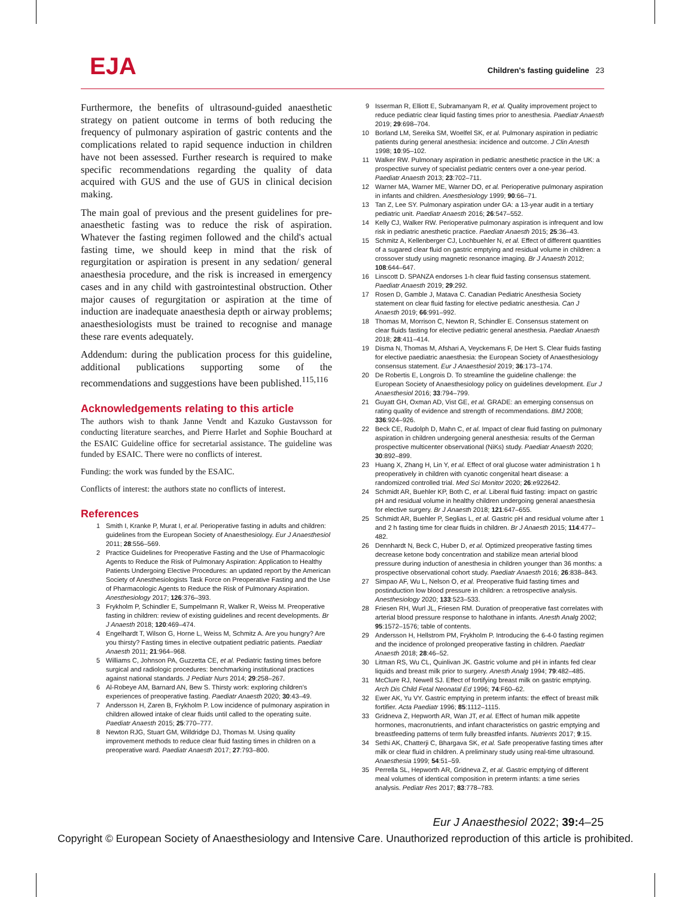EJA
Children's fasting guideline 23
Furthermore, the benefits of ultrasound-guided anaesthetic strategy on patient outcome in terms of both reducing the frequency of pulmonary aspiration of gastric contents and the complications related to rapid sequence induction in children have not been assessed. Further research is required to make specific recommendations regarding the quality of data acquired with GUS and the use of GUS in clinical decision making.
The main goal of previous and the present guidelines for pre-anaesthetic fasting was to reduce the risk of aspiration. Whatever the fasting regimen followed and the child's actual fasting time, we should keep in mind that the risk of regurgitation or aspiration is present in any sedation/ general anaesthesia procedure, and the risk is increased in emergency cases and in any child with gastrointestinal obstruction. Other major causes of regurgitation or aspiration at the time of induction are inadequate anaesthesia depth or airway problems; anaesthesiologists must be trained to recognise and manage these rare events adequately.
Addendum: during the publication process for this guideline, additional publications supporting some of the recommendations and suggestions have been published.<sup>115,116</sup>
Acknowledgements relating to this article
The authors wish to thank Janne Vendt and Kazuko Gustavsson for conducting literature searches, and Pierre Harlet and Sophie Bouchard at the ESAIC Guideline office for secretarial assistance. The guideline was funded by ESAIC. There were no conflicts of interest.
Funding: the work was funded by the ESAIC.
Conflicts of interest: the authors state no conflicts of interest.
References
1 Smith I, Kranke P, Murat I, et al. Perioperative fasting in adults and children: guidelines from the European Society of Anaesthesiology. Eur J Anaesthesiol 2011; 28:556–569.
2 Practice Guidelines for Preoperative Fasting and the Use of Pharmacologic Agents to Reduce the Risk of Pulmonary Aspiration: Application to Healthy Patients Undergoing Elective Procedures: an updated report by the American Society of Anesthesiologists Task Force on Preoperative Fasting and the Use of Pharmacologic Agents to Reduce the Risk of Pulmonary Aspiration. Anesthesiology 2017; 126:376–393.
3 Frykholm P, Schindler E, Sumpelmann R, Walker R, Weiss M. Preoperative fasting in children: review of existing guidelines and recent developments. Br J Anaesth 2018; 120:469–474.
4 Engelhardt T, Wilson G, Horne L, Weiss M, Schmitz A. Are you hungry? Are you thirsty? Fasting times in elective outpatient pediatric patients. Paediatr Anaesth 2011; 21:964–968.
5 Williams C, Johnson PA, Guzzetta CE, et al. Pediatric fasting times before surgical and radiologic procedures: benchmarking institutional practices against national standards. J Pediatr Nurs 2014; 29:258–267.
6 Al-Robeye AM, Barnard AN, Bew S. Thirsty work: exploring children's experiences of preoperative fasting. Paediatr Anaesth 2020; 30:43–49.
7 Andersson H, Zaren B, Frykholm P. Low incidence of pulmonary aspiration in children allowed intake of clear fluids until called to the operating suite. Paediatr Anaesth 2015; 25:770–777.
8 Newton RJG, Stuart GM, Willdridge DJ, Thomas M. Using quality improvement methods to reduce clear fluid fasting times in children on a preoperative ward. Paediatr Anaesth 2017; 27:793–800.
9 Isserman R, Elliott E, Subramanyam R, et al. Quality improvement project to reduce pediatric clear liquid fasting times prior to anesthesia. Paediatr Anaesth 2019; 29:698–704.
10 Borland LM, Sereika SM, Woelfel SK, et al. Pulmonary aspiration in pediatric patients during general anesthesia: incidence and outcome. J Clin Anesth 1998; 10:95–102.
11 Walker RW. Pulmonary aspiration in pediatric anesthetic practice in the UK: a prospective survey of specialist pediatric centers over a one-year period. Paediatr Anaesth 2013; 23:702–711.
12 Warner MA, Warner ME, Warner DO, et al. Perioperative pulmonary aspiration in infants and children. Anesthesiology 1999; 90:66–71.
13 Tan Z, Lee SY. Pulmonary aspiration under GA: a 13-year audit in a tertiary pediatric unit. Paediatr Anaesth 2016; 26:547–552.
14 Kelly CJ, Walker RW. Perioperative pulmonary aspiration is infrequent and low risk in pediatric anesthetic practice. Paediatr Anaesth 2015; 25:36–43.
15 Schmitz A, Kellenberger CJ, Lochbuehler N, et al. Effect of different quantities of a sugared clear fluid on gastric emptying and residual volume in children: a crossover study using magnetic resonance imaging. Br J Anaesth 2012; 108:644–647.
16 Linscott D. SPANZA endorses 1-h clear fluid fasting consensus statement. Paediatr Anaesth 2019; 29:292.
17 Rosen D, Gamble J, Matava C. Canadian Pediatric Anesthesia Society statement on clear fluid fasting for elective pediatric anesthesia. Can J Anaesth 2019; 66:991–992.
18 Thomas M, Morrison C, Newton R, Schindler E. Consensus statement on clear fluids fasting for elective pediatric general anesthesia. Paediatr Anaesth 2018; 28:411–414.
19 Disma N, Thomas M, Afshari A, Veyckemans F, De Hert S. Clear fluids fasting for elective paediatric anaesthesia: the European Society of Anaesthesiology consensus statement. Eur J Anaesthesiol 2019; 36:173–174.
20 De Robertis E, Longrois D. To streamline the guideline challenge: the European Society of Anaesthesiology policy on guidelines development. Eur J Anaesthesiol 2016; 33:794–799.
21 Guyatt GH, Oxman AD, Vist GE, et al. GRADE: an emerging consensus on rating quality of evidence and strength of recommendations. BMJ 2008; 336:924–926.
22 Beck CE, Rudolph D, Mahn C, et al. Impact of clear fluid fasting on pulmonary aspiration in children undergoing general anesthesia: results of the German prospective multicenter observational (NiKs) study. Paediatr Anaesth 2020; 30:892–899.
23 Huang X, Zhang H, Lin Y, et al. Effect of oral glucose water administration 1 h preoperatively in children with cyanotic congenital heart disease: a randomized controlled trial. Med Sci Monitor 2020; 26:e922642.
24 Schmidt AR, Buehler KP, Both C, et al. Liberal fluid fasting: impact on gastric pH and residual volume in healthy children undergoing general anaesthesia for elective surgery. Br J Anaesth 2018; 121:647–655.
25 Schmidt AR, Buehler P, Seglias L, et al. Gastric pH and residual volume after 1 and 2 h fasting time for clear fluids in children. Br J Anaesth 2015; 114:477–482.
26 Dennhardt N, Beck C, Huber D, et al. Optimized preoperative fasting times decrease ketone body concentration and stabilize mean arterial blood pressure during induction of anesthesia in children younger than 36 months: a prospective observational cohort study. Paediatr Anaesth 2016; 26:838–843.
27 Simpao AF, Wu L, Nelson O, et al. Preoperative fluid fasting times and postinduction low blood pressure in children: a retrospective analysis. Anesthesiology 2020; 133:523–533.
28 Friesen RH, Wurl JL, Friesen RM. Duration of preoperative fast correlates with arterial blood pressure response to halothane in infants. Anesth Analg 2002; 95:1572–1576; table of contents.
29 Andersson H, Hellstrom PM, Frykholm P. Introducing the 6-4-0 fasting regimen and the incidence of prolonged preoperative fasting in children. Paediatr Anaesth 2018; 28:46–52.
30 Litman RS, Wu CL, Quinlivan JK. Gastric volume and pH in infants fed clear liquids and breast milk prior to surgery. Anesth Analg 1994; 79:482–485.
31 McClure RJ, Newell SJ. Effect of fortifying breast milk on gastric emptying. Arch Dis Child Fetal Neonatal Ed 1996; 74:F60–62.
32 Ewer AK, Yu VY. Gastric emptying in preterm infants: the effect of breast milk fortifier. Acta Paediatr 1996; 85:1112–1115.
33 Gridneva Z, Hepworth AR, Wan JT, et al. Effect of human milk appetite hormones, macronutrients, and infant characteristics on gastric emptying and breastfeeding patterns of term fully breastfed infants. Nutrients 2017; 9:15.
34 Sethi AK, Chatterji C, Bhargava SK, et al. Safe preoperative fasting times after milk or clear fluid in children. A preliminary study using real-time ultrasound. Anaesthesia 1999; 54:51–59.
35 Perrella SL, Hepworth AR, Gridneva Z, et al. Gastric emptying of different meal volumes of identical composition in preterm infants: a time series analysis. Pediatr Res 2017; 83:778–783.
Eur J Anaesthesiol 2022; 39: 4–25
Copyright © European Society of Anaesthesiology and Intensive Care. Unauthorized reproduction of this article is prohibited.